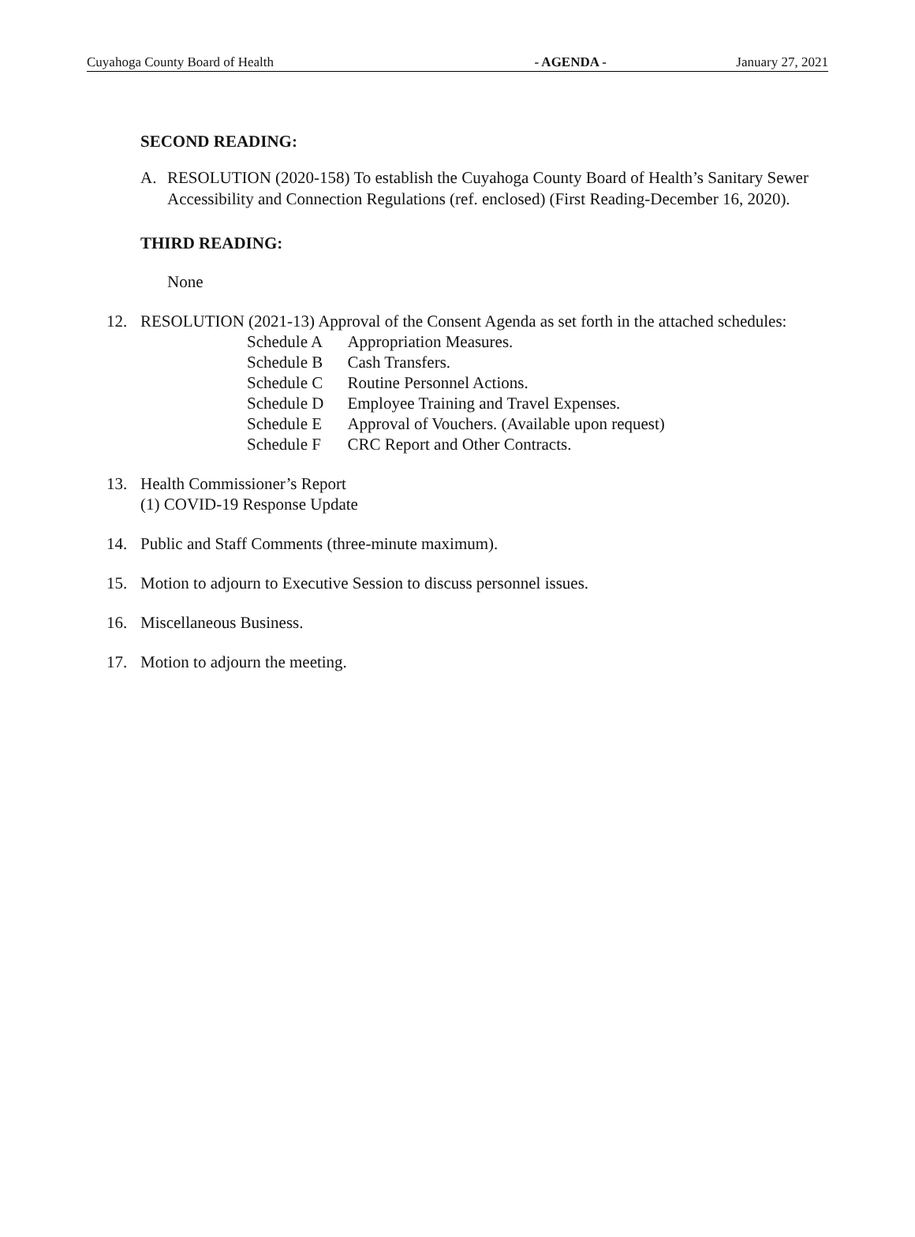Cuyahoga County Board of Health - AGENDA - January 27, 2021
SECOND READING:
A. RESOLUTION (2020-158) To establish the Cuyahoga County Board of Health’s Sanitary Sewer Accessibility and Connection Regulations (ref. enclosed) (First Reading-December 16, 2020).
THIRD READING:
None
12. RESOLUTION (2021-13) Approval of the Consent Agenda as set forth in the attached schedules:
| Schedule A | Appropriation Measures. |
| Schedule B | Cash Transfers. |
| Schedule C | Routine Personnel Actions. |
| Schedule D | Employee Training and Travel Expenses. |
| Schedule E | Approval of Vouchers. (Available upon request) |
| Schedule F | CRC Report and Other Contracts. |
13. Health Commissioner’s Report
(1) COVID-19 Response Update
14. Public and Staff Comments (three-minute maximum).
15. Motion to adjourn to Executive Session to discuss personnel issues.
16. Miscellaneous Business.
17. Motion to adjourn the meeting.